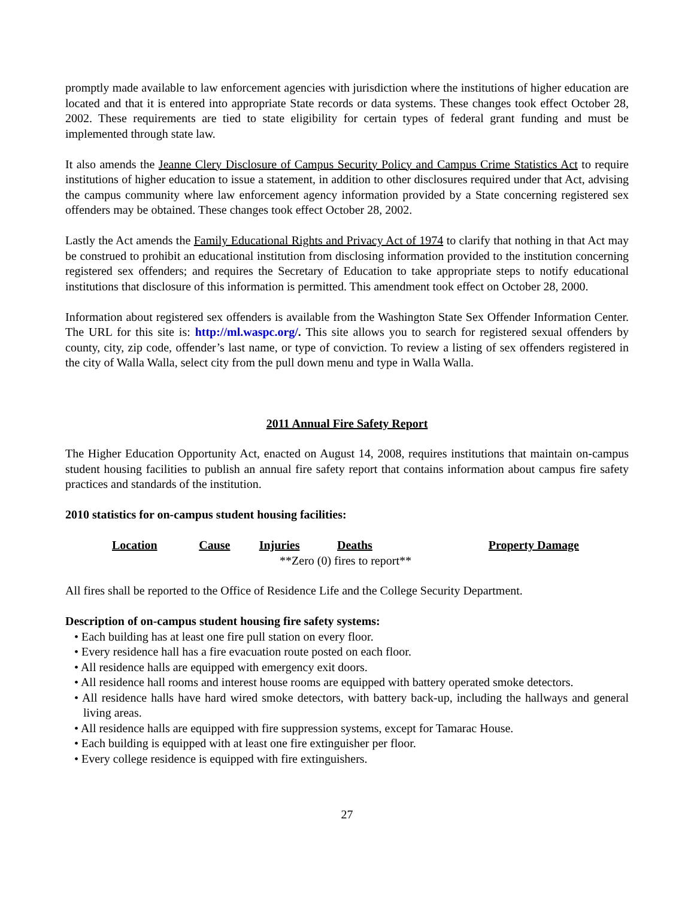promptly made available to law enforcement agencies with jurisdiction where the institutions of higher education are located and that it is entered into appropriate State records or data systems. These changes took effect October 28, 2002. These requirements are tied to state eligibility for certain types of federal grant funding and must be implemented through state law.
It also amends the Jeanne Clery Disclosure of Campus Security Policy and Campus Crime Statistics Act to require institutions of higher education to issue a statement, in addition to other disclosures required under that Act, advising the campus community where law enforcement agency information provided by a State concerning registered sex offenders may be obtained. These changes took effect October 28, 2002.
Lastly the Act amends the Family Educational Rights and Privacy Act of 1974 to clarify that nothing in that Act may be construed to prohibit an educational institution from disclosing information provided to the institution concerning registered sex offenders; and requires the Secretary of Education to take appropriate steps to notify educational institutions that disclosure of this information is permitted. This amendment took effect on October 28, 2000.
Information about registered sex offenders is available from the Washington State Sex Offender Information Center. The URL for this site is: http://ml.waspc.org/. This site allows you to search for registered sexual offenders by county, city, zip code, offender’s last name, or type of conviction. To review a listing of sex offenders registered in the city of Walla Walla, select city from the pull down menu and type in Walla Walla.
2011 Annual Fire Safety Report
The Higher Education Opportunity Act, enacted on August 14, 2008, requires institutions that maintain on-campus student housing facilities to publish an annual fire safety report that contains information about campus fire safety practices and standards of the institution.
2010 statistics for on-campus student housing facilities:
| Location | Cause | Injuries | Deaths | Property Damage |
| --- | --- | --- | --- | --- |
| **Zero (0) fires to report** | | | | |
All fires shall be reported to the Office of Residence Life and the College Security Department.
Description of on-campus student housing fire safety systems:
• Each building has at least one fire pull station on every floor.
• Every residence hall has a fire evacuation route posted on each floor.
• All residence halls are equipped with emergency exit doors.
• All residence hall rooms and interest house rooms are equipped with battery operated smoke detectors.
• All residence halls have hard wired smoke detectors, with battery back-up, including the hallways and general living areas.
• All residence halls are equipped with fire suppression systems, except for Tamarac House.
• Each building is equipped with at least one fire extinguisher per floor.
• Every college residence is equipped with fire extinguishers.
27